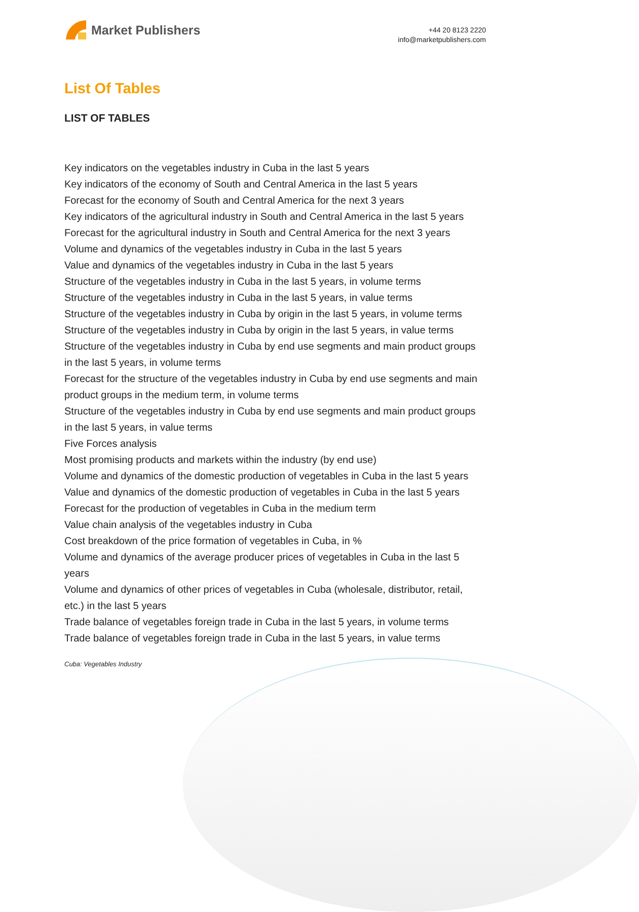Market Publishers
+44 20 8123 2220
info@marketpublishers.com
List Of Tables
LIST OF TABLES
Key indicators on the vegetables industry in Cuba in the last 5 years
Key indicators of the economy of South and Central America in the last 5 years
Forecast for the economy of South and Central America for the next 3 years
Key indicators of the agricultural industry in South and Central America in the last 5 years
Forecast for the agricultural industry in South and Central America for the next 3 years
Volume and dynamics of the vegetables industry in Cuba in the last 5 years
Value and dynamics of the vegetables industry in Cuba in the last 5 years
Structure of the vegetables industry in Cuba in the last 5 years, in volume terms
Structure of the vegetables industry in Cuba in the last 5 years, in value terms
Structure of the vegetables industry in Cuba by origin in the last 5 years, in volume terms
Structure of the vegetables industry in Cuba by origin in the last 5 years, in value terms
Structure of the vegetables industry in Cuba by end use segments and main product groups in the last 5 years, in volume terms
Forecast for the structure of the vegetables industry in Cuba by end use segments and main product groups in the medium term, in volume terms
Structure of the vegetables industry in Cuba by end use segments and main product groups in the last 5 years, in value terms
Five Forces analysis
Most promising products and markets within the industry (by end use)
Volume and dynamics of the domestic production of vegetables in Cuba in the last 5 years
Value and dynamics of the domestic production of vegetables in Cuba in the last 5 years
Forecast for the production of vegetables in Cuba in the medium term
Value chain analysis of the vegetables industry in Cuba
Cost breakdown of the price formation of vegetables in Cuba, in %
Volume and dynamics of the average producer prices of vegetables in Cuba in the last 5 years
Volume and dynamics of other prices of vegetables in Cuba (wholesale, distributor, retail, etc.) in the last 5 years
Trade balance of vegetables foreign trade in Cuba in the last 5 years, in volume terms
Trade balance of vegetables foreign trade in Cuba in the last 5 years, in value terms
Cuba: Vegetables Industry